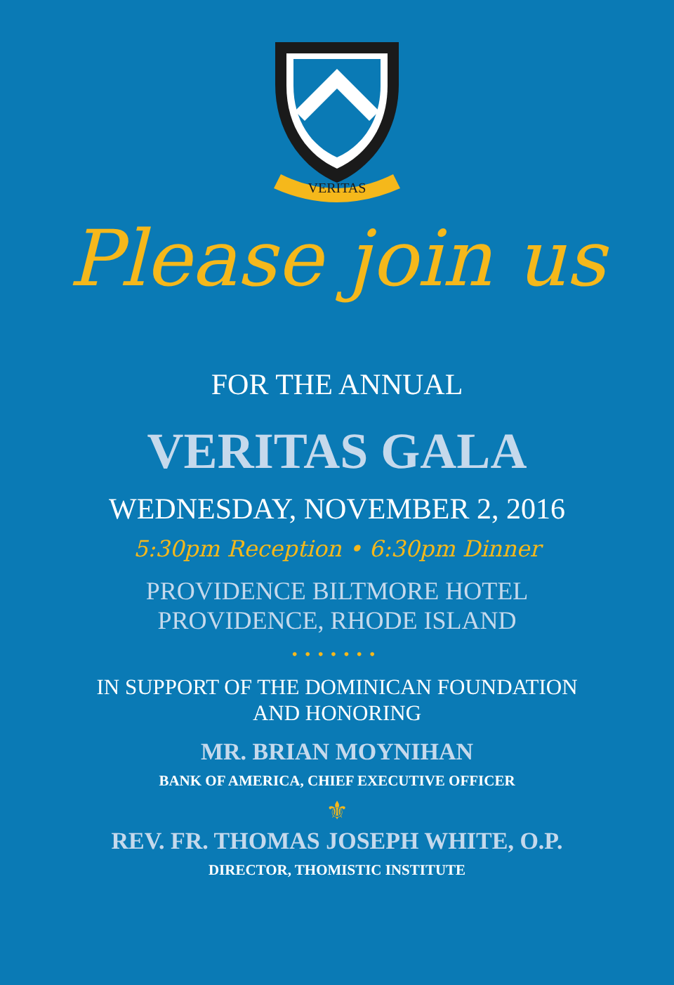VERITAS
Please join us
FOR THE ANNUAL
VERITAS GALA
WEDNESDAY, NOVEMBER 2, 2016
5:30pm Reception • 6:30pm Dinner
PROVIDENCE BILTMORE HOTEL
PROVIDENCE, RHODE ISLAND
•••••••
IN SUPPORT OF THE DOMINICAN FOUNDATION
AND HONORING
MR. BRIAN MOYNIHAN
BANK OF AMERICA, CHIEF EXECUTIVE OFFICER
⚜
REV. FR. THOMAS JOSEPH WHITE, O.P.
DIRECTOR, THOMISTIC INSTITUTE